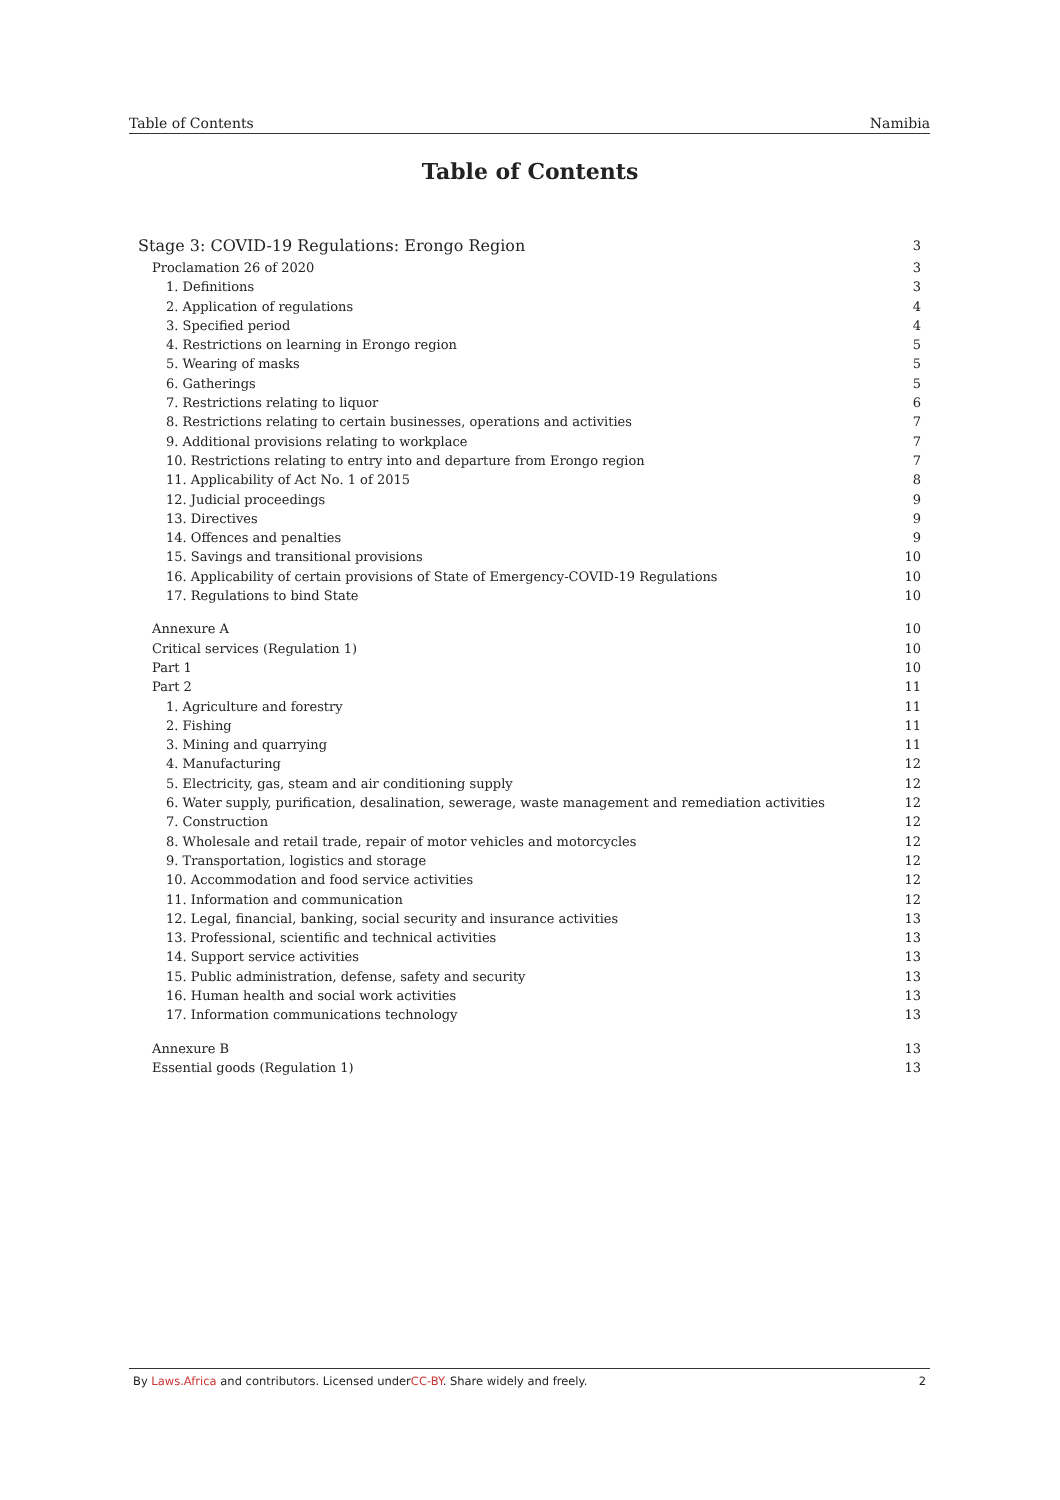Table of Contents Namibia
Table of Contents
Stage 3: COVID-19 Regulations: Erongo Region 3
Proclamation 26 of 2020 3
1. Definitions 3
2. Application of regulations 4
3. Specified period 4
4. Restrictions on learning in Erongo region 5
5. Wearing of masks 5
6. Gatherings 5
7. Restrictions relating to liquor 6
8. Restrictions relating to certain businesses, operations and activities 7
9. Additional provisions relating to workplace 7
10. Restrictions relating to entry into and departure from Erongo region 7
11. Applicability of Act No. 1 of 2015 8
12. Judicial proceedings 9
13. Directives 9
14. Offences and penalties 9
15. Savings and transitional provisions 10
16. Applicability of certain provisions of State of Emergency-COVID-19 Regulations 10
17. Regulations to bind State 10
Annexure A 10
Critical services (Regulation 1) 10
Part 1 10
Part 2 11
1. Agriculture and forestry 11
2. Fishing 11
3. Mining and quarrying 11
4. Manufacturing 12
5. Electricity, gas, steam and air conditioning supply 12
6. Water supply, purification, desalination, sewerage, waste management and remediation activities 12
7. Construction 12
8. Wholesale and retail trade, repair of motor vehicles and motorcycles 12
9. Transportation, logistics and storage 12
10. Accommodation and food service activities 12
11. Information and communication 12
12. Legal, financial, banking, social security and insurance activities 13
13. Professional, scientific and technical activities 13
14. Support service activities 13
15. Public administration, defense, safety and security 13
16. Human health and social work activities 13
17. Information communications technology 13
Annexure B 13
Essential goods (Regulation 1) 13
By Laws.Africa and contributors. Licensed underCC-BY. Share widely and freely. 2